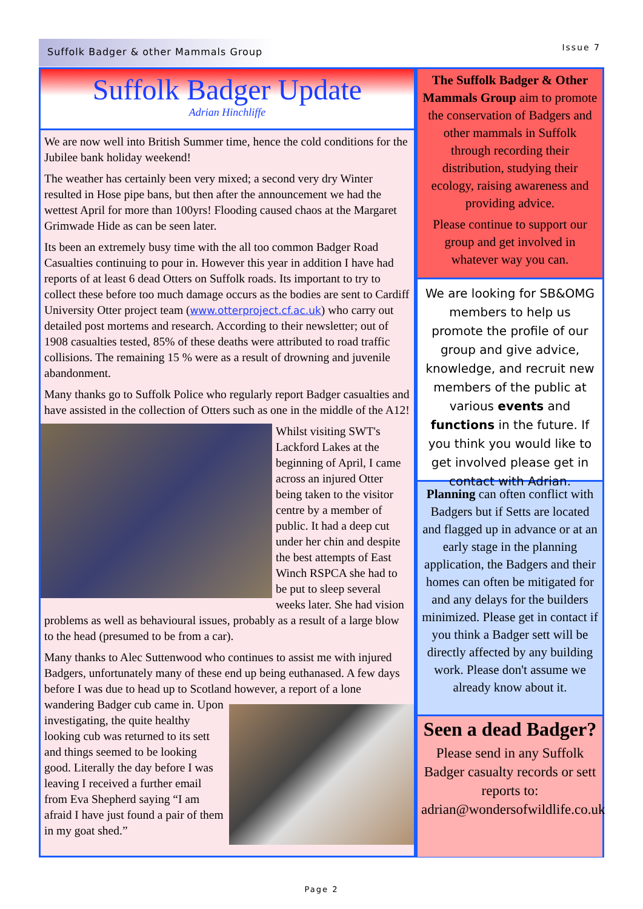Suffolk Badger & other Mammals Group Issue 7
Suffolk Badger Update
Adrian Hinchliffe
We are now well into British Summer time, hence the cold conditions for the Jubilee bank holiday weekend!
The weather has certainly been very mixed; a second very dry Winter resulted in Hose pipe bans, but then after the announcement we had the wettest April for more than 100yrs! Flooding caused chaos at the Margaret Grimwade Hide as can be seen later.
Its been an extremely busy time with the all too common Badger Road Casualties continuing to pour in. However this year in addition I have had reports of at least 6 dead Otters on Suffolk roads. Its important to try to collect these before too much damage occurs as the bodies are sent to Cardiff University Otter project team (www.otterproject.cf.ac.uk) who carry out detailed post mortems and research. According to their newsletter; out of 1908 casualties tested, 85% of these deaths were attributed to road traffic collisions. The remaining 15 % were as a result of drowning and juvenile abandonment.
Many thanks go to Suffolk Police who regularly report Badger casualties and have assisted in the collection of Otters such as one in the middle of the A12!
Whilst visiting SWT's Lackford Lakes at the beginning of April, I came across an injured Otter being taken to the visitor centre by a member of public. It had a deep cut under her chin and despite the best attempts of East Winch RSPCA she had to be put to sleep several weeks later. She had vision problems as well as behavioural issues, probably as a result of a large blow to the head (presumed to be from a car).
Many thanks to Alec Suttenwood who continues to assist me with injured Badgers, unfortunately many of these end up being euthanased. A few days before I was due to head up to Scotland however, a report of a lone wandering Badger cub came in. Upon investigating, the quite healthy looking cub was returned to its sett and things seemed to be looking good. Literally the day before I was leaving I received a further email from Eva Shepherd saying “I am afraid I have just found a pair of them in my goat shed.”
The Suffolk Badger & Other Mammals Group aim to promote the conservation of Badgers and other mammals in Suffolk through recording their distribution, studying their ecology, raising awareness and providing advice.
Please continue to support our group and get involved in whatever way you can.
We are looking for SB&OMG members to help us promote the profile of our group and give advice, knowledge, and recruit new members of the public at various events and functions in the future. If you think you would like to get involved please get in contact with Adrian.
Planning can often conflict with Badgers but if Setts are located and flagged up in advance or at an early stage in the planning application, the Badgers and their homes can often be mitigated for and any delays for the builders minimized. Please get in contact if you think a Badger sett will be directly affected by any building work. Please don't assume we already know about it.
Seen a dead Badger?
Please send in any Suffolk Badger casualty records or sett reports to: adrian@wondersofwildlife.co.uk
Page 2